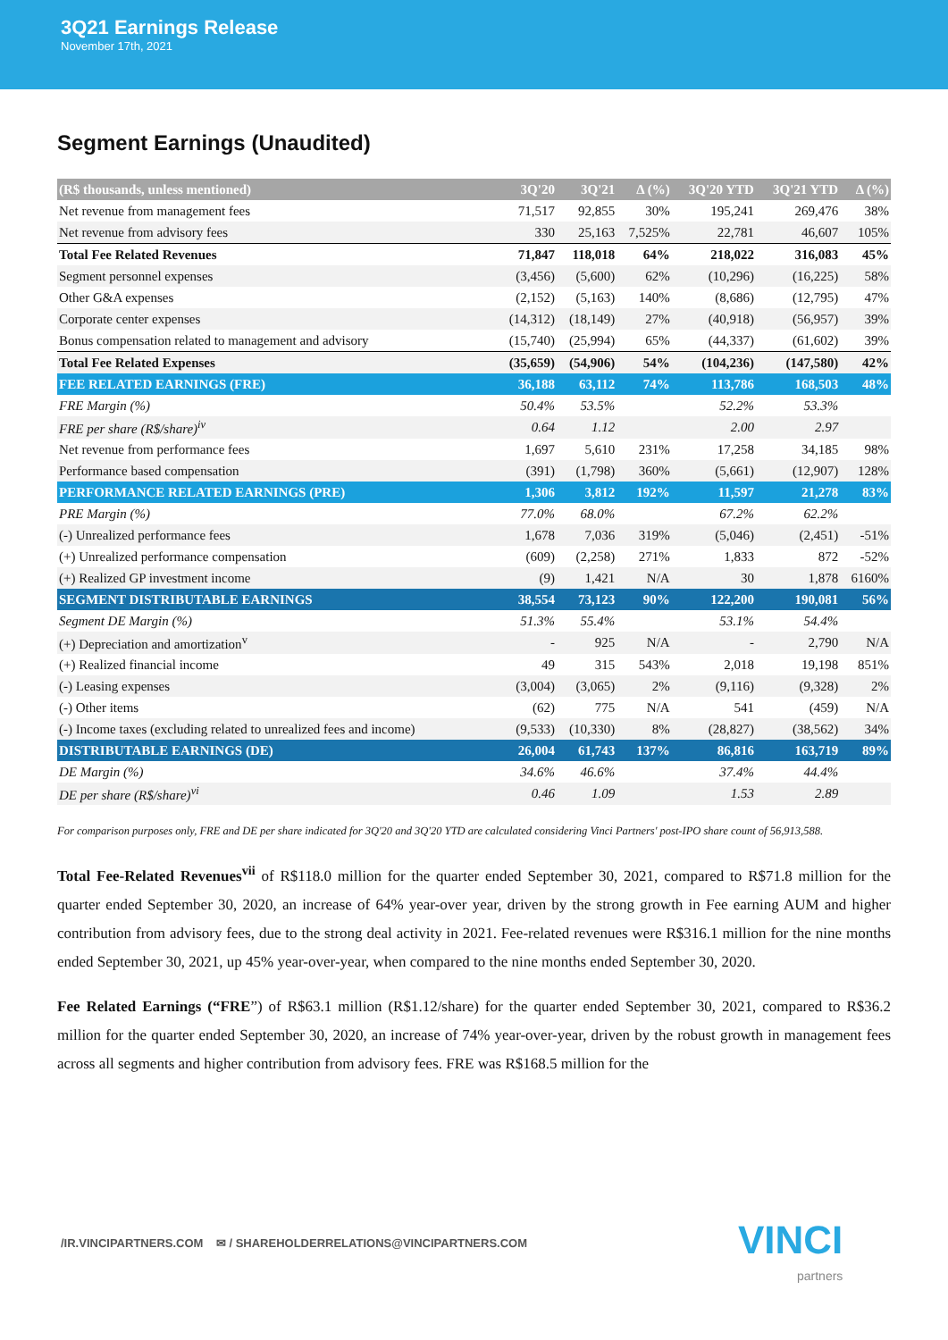3Q21 Earnings Release
November 17th, 2021
Segment Earnings (Unaudited)
| (R$ thousands, unless mentioned) | 3Q'20 | 3Q'21 | Δ (%) | 3Q'20 YTD | 3Q'21 YTD | Δ (%) |
| --- | --- | --- | --- | --- | --- | --- |
| Net revenue from management fees | 71,517 | 92,855 | 30% | 195,241 | 269,476 | 38% |
| Net revenue from advisory fees | 330 | 25,163 | 7,525% | 22,781 | 46,607 | 105% |
| Total Fee Related Revenues | 71,847 | 118,018 | 64% | 218,022 | 316,083 | 45% |
| Segment personnel expenses | (3,456) | (5,600) | 62% | (10,296) | (16,225) | 58% |
| Other G&A expenses | (2,152) | (5,163) | 140% | (8,686) | (12,795) | 47% |
| Corporate center expenses | (14,312) | (18,149) | 27% | (40,918) | (56,957) | 39% |
| Bonus compensation related to management and advisory | (15,740) | (25,994) | 65% | (44,337) | (61,602) | 39% |
| Total Fee Related Expenses | (35,659) | (54,906) | 54% | (104,236) | (147,580) | 42% |
| FEE RELATED EARNINGS (FRE) | 36,188 | 63,112 | 74% | 113,786 | 168,503 | 48% |
| FRE Margin (%) | 50.4% | 53.5% | | 52.2% | 53.3% | |
| FRE per share (R$/share)<sup>iv</sup> | 0.64 | 1.12 | | 2.00 | 2.97 | |
| Net revenue from performance fees | 1,697 | 5,610 | 231% | 17,258 | 34,185 | 98% |
| Performance based compensation | (391) | (1,798) | 360% | (5,661) | (12,907) | 128% |
| PERFORMANCE RELATED EARNINGS (PRE) | 1,306 | 3,812 | 192% | 11,597 | 21,278 | 83% |
| PRE Margin (%) | 77.0% | 68.0% | | 67.2% | 62.2% | |
| (-) Unrealized performance fees | 1,678 | 7,036 | 319% | (5,046) | (2,451) | -51% |
| (+) Unrealized performance compensation | (609) | (2,258) | 271% | 1,833 | 872 | -52% |
| (+) Realized GP investment income | (9) | 1,421 | N/A | 30 | 1,878 | 6160% |
| SEGMENT DISTRIBUTABLE EARNINGS | 38,554 | 73,123 | 90% | 122,200 | 190,081 | 56% |
| Segment DE Margin (%) | 51.3% | 55.4% | | 53.1% | 54.4% | |
| (+) Depreciation and amortization<sup>v</sup> | - | 925 | N/A | - | 2,790 | N/A |
| (+) Realized financial income | 49 | 315 | 543% | 2,018 | 19,198 | 851% |
| (-) Leasing expenses | (3,004) | (3,065) | 2% | (9,116) | (9,328) | 2% |
| (-) Other items | (62) | 775 | N/A | 541 | (459) | N/A |
| (-) Income taxes (excluding related to unrealized fees and income) | (9,533) | (10,330) | 8% | (28,827) | (38,562) | 34% |
| DISTRIBUTABLE EARNINGS (DE) | 26,004 | 61,743 | 137% | 86,816 | 163,719 | 89% |
| DE Margin (%) | 34.6% | 46.6% | | 37.4% | 44.4% | |
| DE per share (R$/share)<sup>vi</sup> | 0.46 | 1.09 | | 1.53 | 2.89 | |
For comparison purposes only, FRE and DE per share indicated for 3Q'20 and 3Q'20 YTD are calculated considering Vinci Partners' post-IPO share count of 56,913,588.
Total Fee-Related Revenues<sup>vii</sup> of R$118.0 million for the quarter ended September 30, 2021, compared to R$71.8 million for the quarter ended September 30, 2020, an increase of 64% year-over year, driven by the strong growth in Fee earning AUM and higher contribution from advisory fees, due to the strong deal activity in 2021. Fee-related revenues were R$316.1 million for the nine months ended September 30, 2021, up 45% year-over-year, when compared to the nine months ended September 30, 2020.
Fee Related Earnings (“FRE”) of R$63.1 million (R$1.12/share) for the quarter ended September 30, 2021, compared to R$36.2 million for the quarter ended September 30, 2020, an increase of 74% year-over-year, driven by the robust growth in management fees across all segments and higher contribution from advisory fees. FRE was R$168.5 million for the
/IR.VINCIPARTNERS.COM ✉ / SHAREHOLDERRELATIONS@VINCIPARTNERS.COM
VINCI
partners